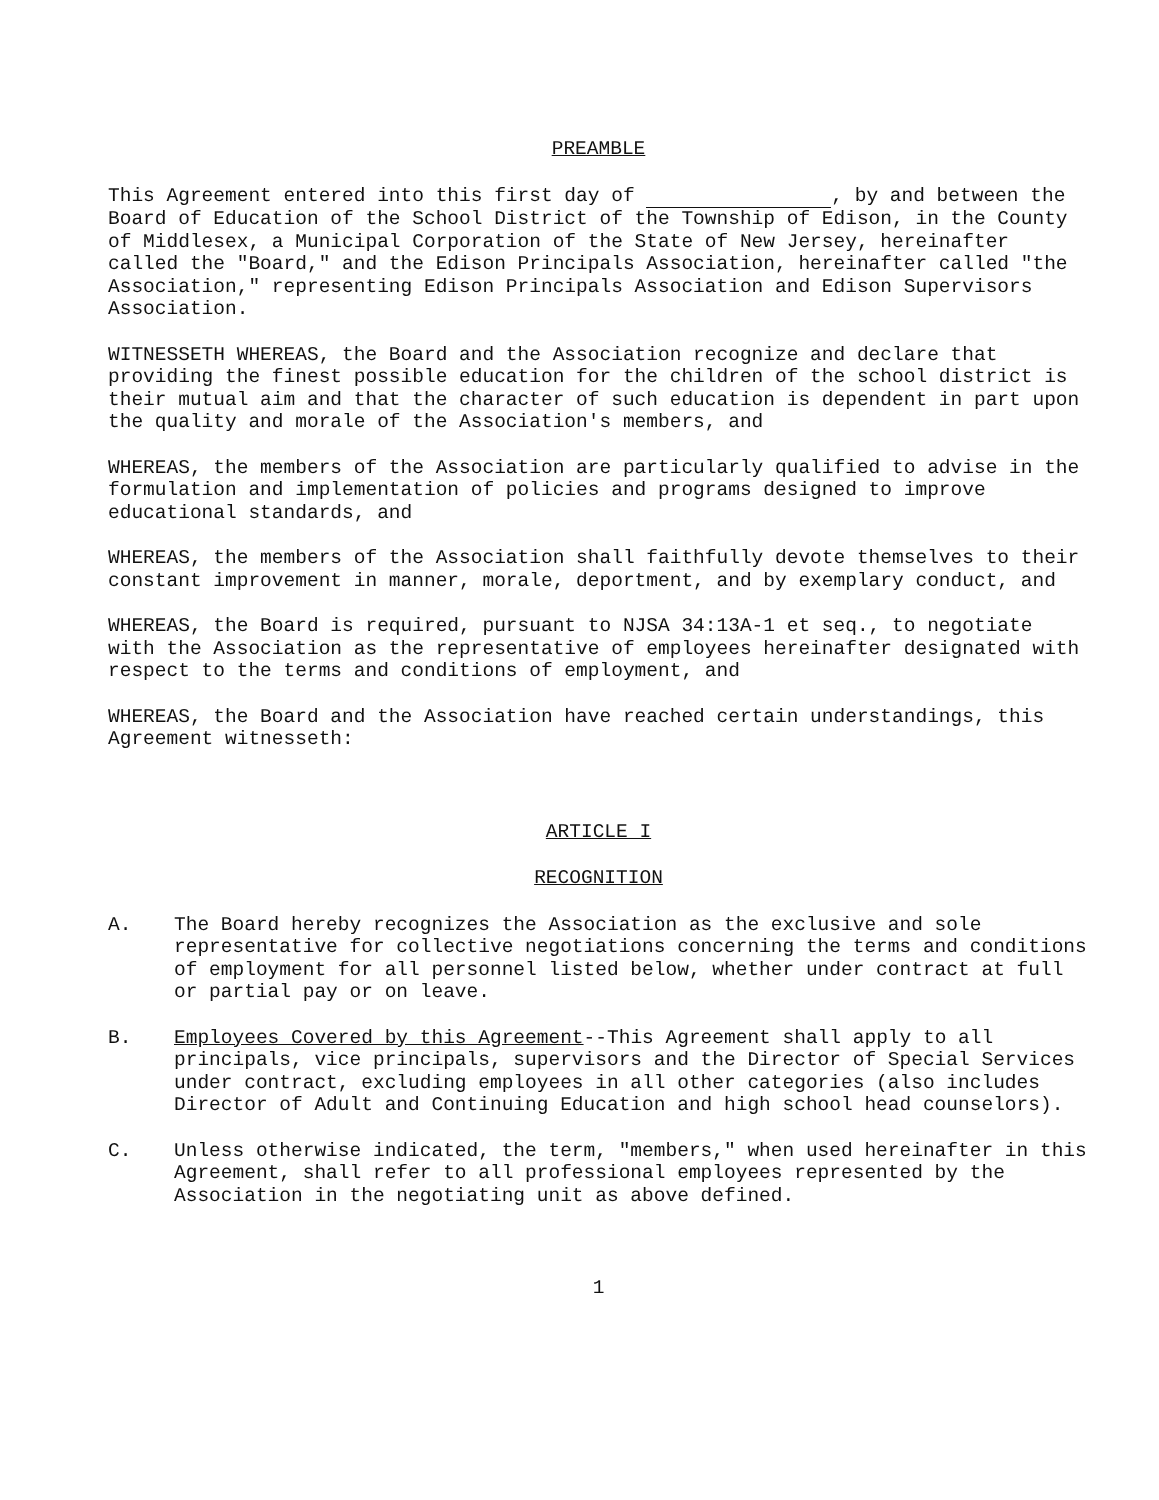PREAMBLE
This Agreement entered into this first day of , by and between the Board of Education of the School District of the Township of Edison, in the County of Middlesex, a Municipal Corporation of the State of New Jersey, hereinafter called the "Board," and the Edison Principals Association, hereinafter called "the Association," representing Edison Principals Association and Edison Supervisors Association.
WITNESSETH WHEREAS, the Board and the Association recognize and declare that providing the finest possible education for the children of the school district is their mutual aim and that the character of such education is dependent in part upon the quality and morale of the Association's members, and
WHEREAS, the members of the Association are particularly qualified to advise in the formulation and implementation of policies and programs designed to improve educational standards, and
WHEREAS, the members of the Association shall faithfully devote themselves to their constant improvement in manner, morale, deportment, and by exemplary conduct, and
WHEREAS, the Board is required, pursuant to NJSA 34:13A-1 et seq., to negotiate with the Association as the representative of employees hereinafter designated with respect to the terms and conditions of employment, and
WHEREAS, the Board and the Association have reached certain understandings, this Agreement witnesseth:
ARTICLE I
RECOGNITION
A. The Board hereby recognizes the Association as the exclusive and sole representative for collective negotiations concerning the terms and conditions of employment for all personnel listed below, whether under contract at full or partial pay or on leave.
B. Employees Covered by this Agreement--This Agreement shall apply to all principals, vice principals, supervisors and the Director of Special Services under contract, excluding employees in all other categories (also includes Director of Adult and Continuing Education and high school head counselors).
C. Unless otherwise indicated, the term, "members," when used hereinafter in this Agreement, shall refer to all professional employees represented by the Association in the negotiating unit as above defined.
1